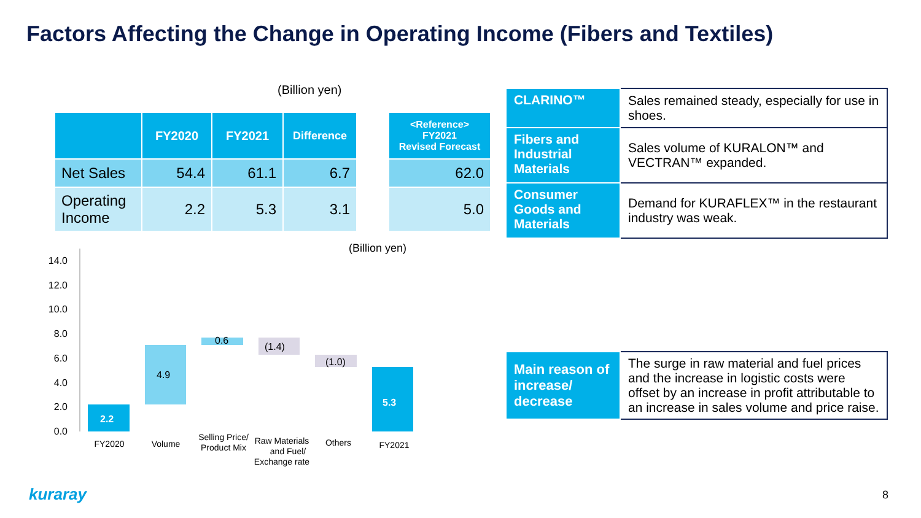Factors Affecting the Change in Operating Income (Fibers and Textiles)
(Billion yen)
| | FY2020 | FY2021 | Difference | | <Reference> FY2021 Revised Forecast |
| --- | --- | --- | --- | --- | --- |
| Net Sales | 54.4 | 61.1 | 6.7 | | 62.0 |
| Operating Income | 2.2 | 5.3 | 3.1 | | 5.0 |
(Billion yen)
14.0
12.0
10.0
8.0
6.0
4.0
2.0
0.0
2.2
4.9
0.6
(1.4)
(1.0)
5.3
FY2020
Volume
Selling Price/
Product Mix
Raw Materials
and Fuel/
Exchange rate
Others
FY2021
| CLARINO™ | Sales remained steady, especially for use in shoes. |
| Fibers and Industrial Materials | Sales volume of KURALON™ and VECTRAN™ expanded. |
| Consumer Goods and Materials | Demand for KURAFLEX™ in the restaurant industry was weak. |
| Main reason of increase/ decrease | The surge in raw material and fuel prices and the increase in logistic costs were offset by an increase in profit attributable to an increase in sales volume and price raise. |
kuraray 8